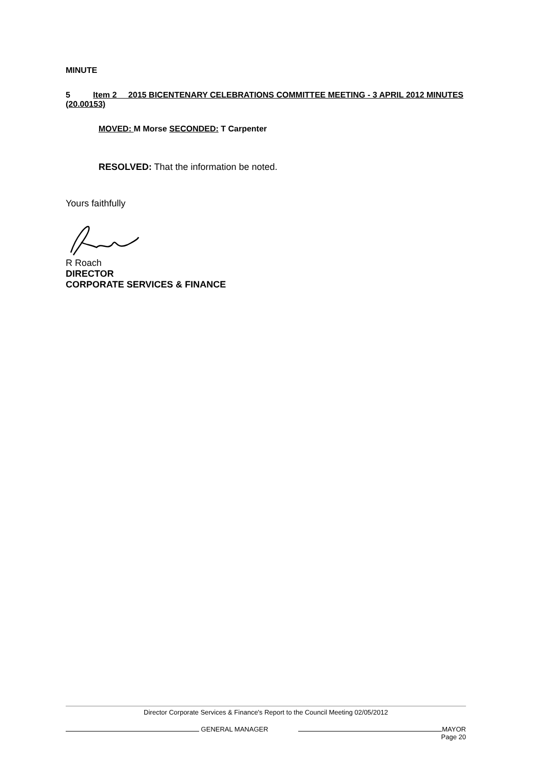MINUTE
5 Item 2 2015 BICENTENARY CELEBRATIONS COMMITTEE MEETING - 3 APRIL 2012 MINUTES (20.00153)
MOVED: M Morse SECONDED: T Carpenter
RESOLVED: That the information be noted.
Yours faithfully
R Roach
DIRECTOR
CORPORATE SERVICES & FINANCE
Director Corporate Services & Finance's Report to the Council Meeting 02/05/2012
GENERAL MANAGER MAYOR
Page 20